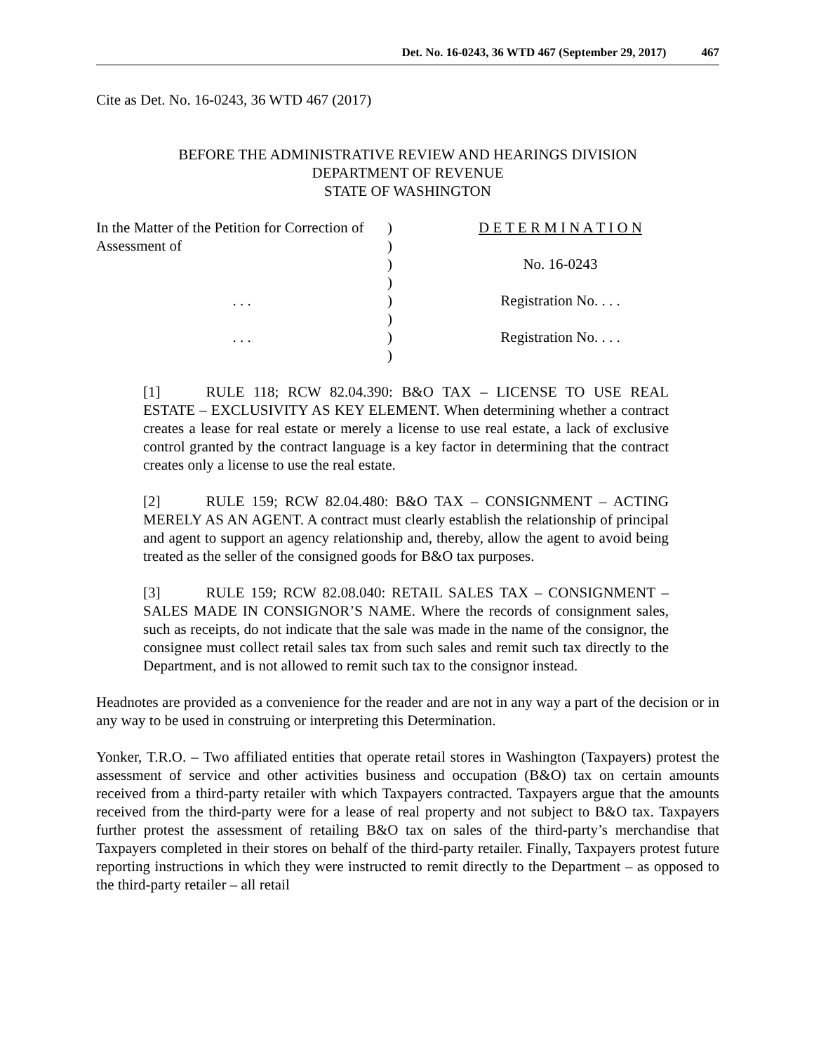Det. No. 16-0243, 36 WTD 467 (September 29, 2017) 467
Cite as Det. No. 16-0243, 36 WTD 467 (2017)
BEFORE THE ADMINISTRATIVE REVIEW AND HEARINGS DIVISION
DEPARTMENT OF REVENUE
STATE OF WASHINGTON
| In the Matter of the Petition for Correction of | ) | D E T E R M I N A T I O N |
| Assessment of | ) | |
| | ) | No. 16-0243 |
| | ) | |
| . . . | ) | Registration No. . . . |
| | ) | |
| . . . | ) | Registration No. . . . |
| | ) | |
[1] RULE 118; RCW 82.04.390: B&O TAX – LICENSE TO USE REAL ESTATE – EXCLUSIVITY AS KEY ELEMENT. When determining whether a contract creates a lease for real estate or merely a license to use real estate, a lack of exclusive control granted by the contract language is a key factor in determining that the contract creates only a license to use the real estate.
[2] RULE 159; RCW 82.04.480: B&O TAX – CONSIGNMENT – ACTING MERELY AS AN AGENT. A contract must clearly establish the relationship of principal and agent to support an agency relationship and, thereby, allow the agent to avoid being treated as the seller of the consigned goods for B&O tax purposes.
[3] RULE 159; RCW 82.08.040: RETAIL SALES TAX – CONSIGNMENT – SALES MADE IN CONSIGNOR’S NAME. Where the records of consignment sales, such as receipts, do not indicate that the sale was made in the name of the consignor, the consignee must collect retail sales tax from such sales and remit such tax directly to the Department, and is not allowed to remit such tax to the consignor instead.
Headnotes are provided as a convenience for the reader and are not in any way a part of the decision or in any way to be used in construing or interpreting this Determination.
Yonker, T.R.O. – Two affiliated entities that operate retail stores in Washington (Taxpayers) protest the assessment of service and other activities business and occupation (B&O) tax on certain amounts received from a third-party retailer with which Taxpayers contracted. Taxpayers argue that the amounts received from the third-party were for a lease of real property and not subject to B&O tax. Taxpayers further protest the assessment of retailing B&O tax on sales of the third-party’s merchandise that Taxpayers completed in their stores on behalf of the third-party retailer. Finally, Taxpayers protest future reporting instructions in which they were instructed to remit directly to the Department – as opposed to the third-party retailer – all retail